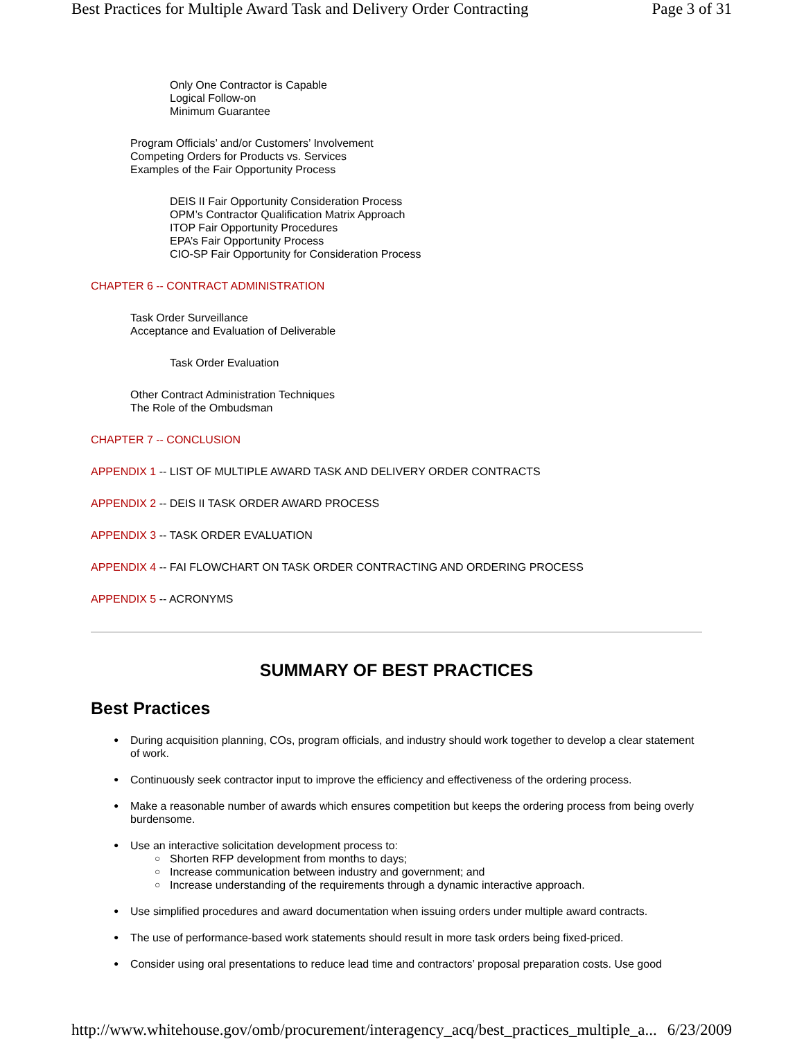Best Practices for Multiple Award Task and Delivery Order Contracting Page 3 of 31
Only One Contractor is Capable
Logical Follow-on
Minimum Guarantee
Program Officials’ and/or Customers’ Involvement
Competing Orders for Products vs. Services
Examples of the Fair Opportunity Process
DEIS II Fair Opportunity Consideration Process
OPM’s Contractor Qualification Matrix Approach
ITOP Fair Opportunity Procedures
EPA’s Fair Opportunity Process
CIO-SP Fair Opportunity for Consideration Process
CHAPTER 6 -- CONTRACT ADMINISTRATION
Task Order Surveillance
Acceptance and Evaluation of Deliverable
Task Order Evaluation
Other Contract Administration Techniques
The Role of the Ombudsman
CHAPTER 7 -- CONCLUSION
APPENDIX 1 -- LIST OF MULTIPLE AWARD TASK AND DELIVERY ORDER CONTRACTS
APPENDIX 2 -- DEIS II TASK ORDER AWARD PROCESS
APPENDIX 3 -- TASK ORDER EVALUATION
APPENDIX 4 -- FAI FLOWCHART ON TASK ORDER CONTRACTING AND ORDERING PROCESS
APPENDIX 5 -- ACRONYMS
SUMMARY OF BEST PRACTICES
Best Practices
During acquisition planning, COs, program officials, and industry should work together to develop a clear statement of work.
Continuously seek contractor input to improve the efficiency and effectiveness of the ordering process.
Make a reasonable number of awards which ensures competition but keeps the ordering process from being overly burdensome.
Use an interactive solicitation development process to:
Shorten RFP development from months to days;
Increase communication between industry and government; and
Increase understanding of the requirements through a dynamic interactive approach.
Use simplified procedures and award documentation when issuing orders under multiple award contracts.
The use of performance-based work statements should result in more task orders being fixed-priced.
Consider using oral presentations to reduce lead time and contractors’ proposal preparation costs. Use good
http://www.whitehouse.gov/omb/procurement/interagency_acq/best_practices_multiple_a... 6/23/2009